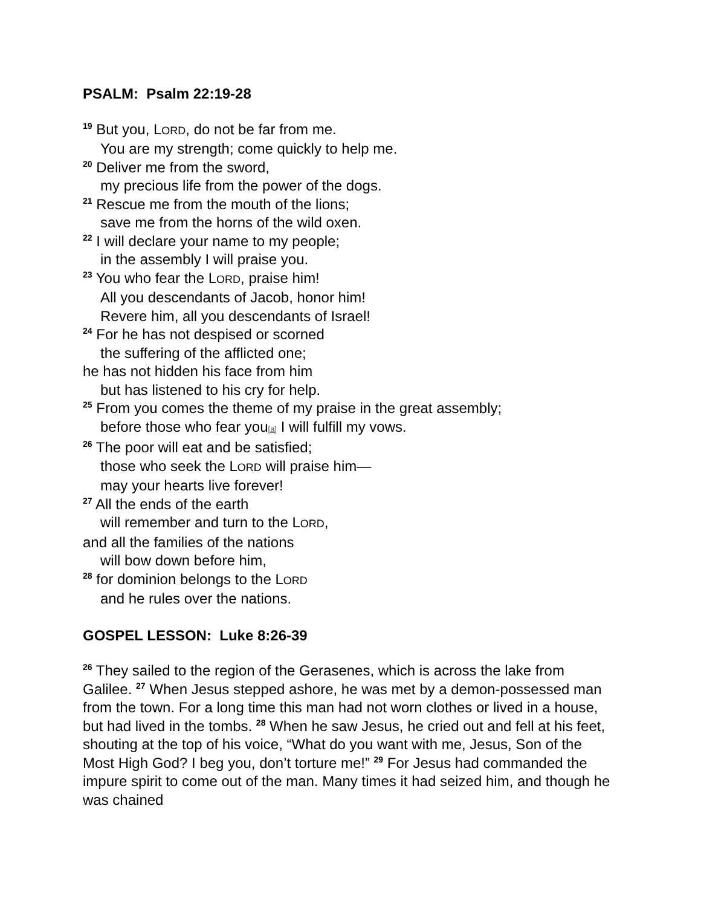PSALM: Psalm 22:19-28
<sup>19</sup> But you, LORD, do not be far from me.
You are my strength; come quickly to help me.
<sup>20</sup> Deliver me from the sword,
my precious life from the power of the dogs.
<sup>21</sup> Rescue me from the mouth of the lions;
save me from the horns of the wild oxen.
<sup>22</sup> I will declare your name to my people;
in the assembly I will praise you.
<sup>23</sup> You who fear the LORD, praise him!
All you descendants of Jacob, honor him!
Revere him, all you descendants of Israel!
<sup>24</sup> For he has not despised or scorned
the suffering of the afflicted one;
he has not hidden his face from him
but has listened to his cry for help.
<sup>25</sup> From you comes the theme of my praise in the great assembly;
before those who fear you[a] I will fulfill my vows.
<sup>26</sup> The poor will eat and be satisfied;
those who seek the LORD will praise him—
may your hearts live forever!
<sup>27</sup> All the ends of the earth
will remember and turn to the LORD,
and all the families of the nations
will bow down before him,
<sup>28</sup> for dominion belongs to the LORD
and he rules over the nations.
GOSPEL LESSON: Luke 8:26-39
<sup>26</sup> They sailed to the region of the Gerasenes, which is across the lake from Galilee. <sup>27</sup> When Jesus stepped ashore, he was met by a demon-possessed man from the town. For a long time this man had not worn clothes or lived in a house, but had lived in the tombs. <sup>28</sup> When he saw Jesus, he cried out and fell at his feet, shouting at the top of his voice, “What do you want with me, Jesus, Son of the Most High God? I beg you, don’t torture me!” <sup>29</sup> For Jesus had commanded the impure spirit to come out of the man. Many times it had seized him, and though he was chained